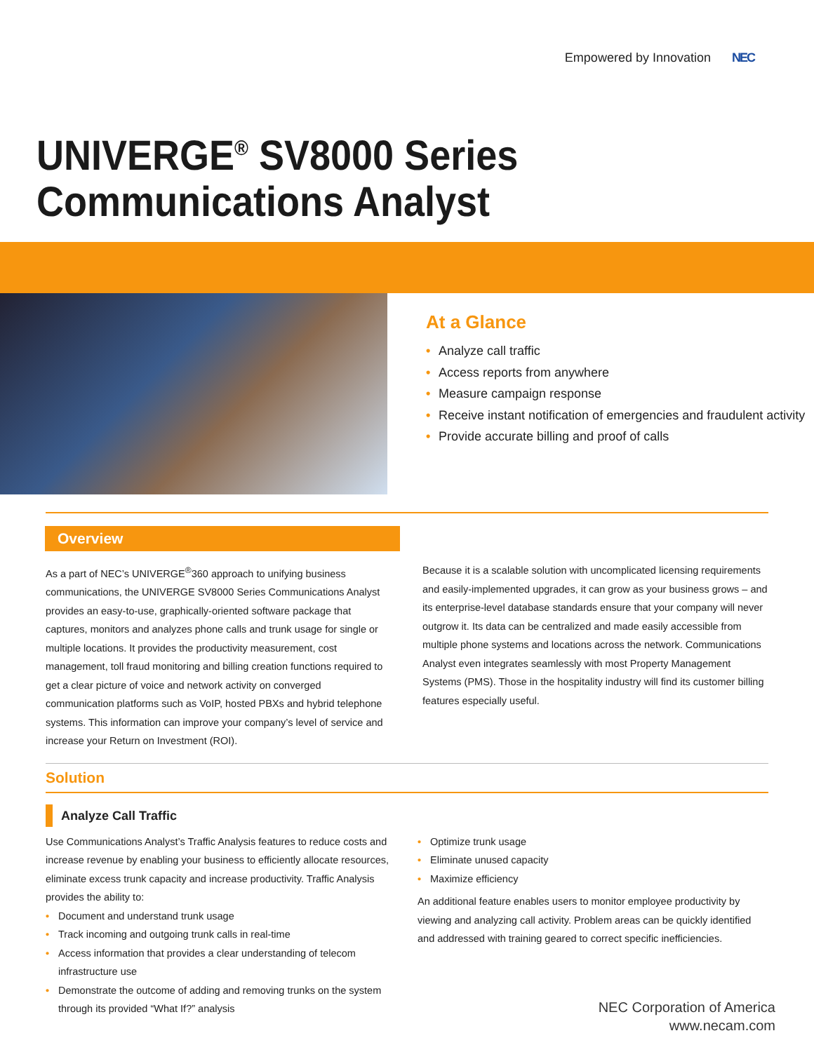Empowered by Innovation NEC
UNIVERGE<sup>®</sup> SV8000 Series
Communications Analyst
At a Glance
• Analyze call traffic
• Access reports from anywhere
• Measure campaign response
• Receive instant notification of emergencies and fraudulent activity
• Provide accurate billing and proof of calls
Overview
As a part of NEC’s UNIVERGE<sup>®</sup>360 approach to unifying business communications, the UNIVERGE SV8000 Series Communications Analyst provides an easy-to-use, graphically-oriented software package that captures, monitors and analyzes phone calls and trunk usage for single or multiple locations. It provides the productivity measurement, cost management, toll fraud monitoring and billing creation functions required to get a clear picture of voice and network activity on converged communication platforms such as VoIP, hosted PBXs and hybrid telephone systems. This information can improve your company’s level of service and increase your Return on Investment (ROI).
Because it is a scalable solution with uncomplicated licensing requirements and easily-implemented upgrades, it can grow as your business grows – and its enterprise-level database standards ensure that your company will never outgrow it. Its data can be centralized and made easily accessible from multiple phone systems and locations across the network. Communications Analyst even integrates seamlessly with most Property Management Systems (PMS). Those in the hospitality industry will find its customer billing features especially useful.
Solution
Analyze Call Traffic
Use Communications Analyst’s Traffic Analysis features to reduce costs and increase revenue by enabling your business to efficiently allocate resources, eliminate excess trunk capacity and increase productivity. Traffic Analysis provides the ability to:
• Document and understand trunk usage
• Track incoming and outgoing trunk calls in real-time
• Access information that provides a clear understanding of telecom infrastructure use
• Demonstrate the outcome of adding and removing trunks on the system through its provided “What If?” analysis
• Optimize trunk usage
• Eliminate unused capacity
• Maximize efficiency
An additional feature enables users to monitor employee productivity by viewing and analyzing call activity. Problem areas can be quickly identified and addressed with training geared to correct specific inefficiencies.
NEC Corporation of America
www.necam.com